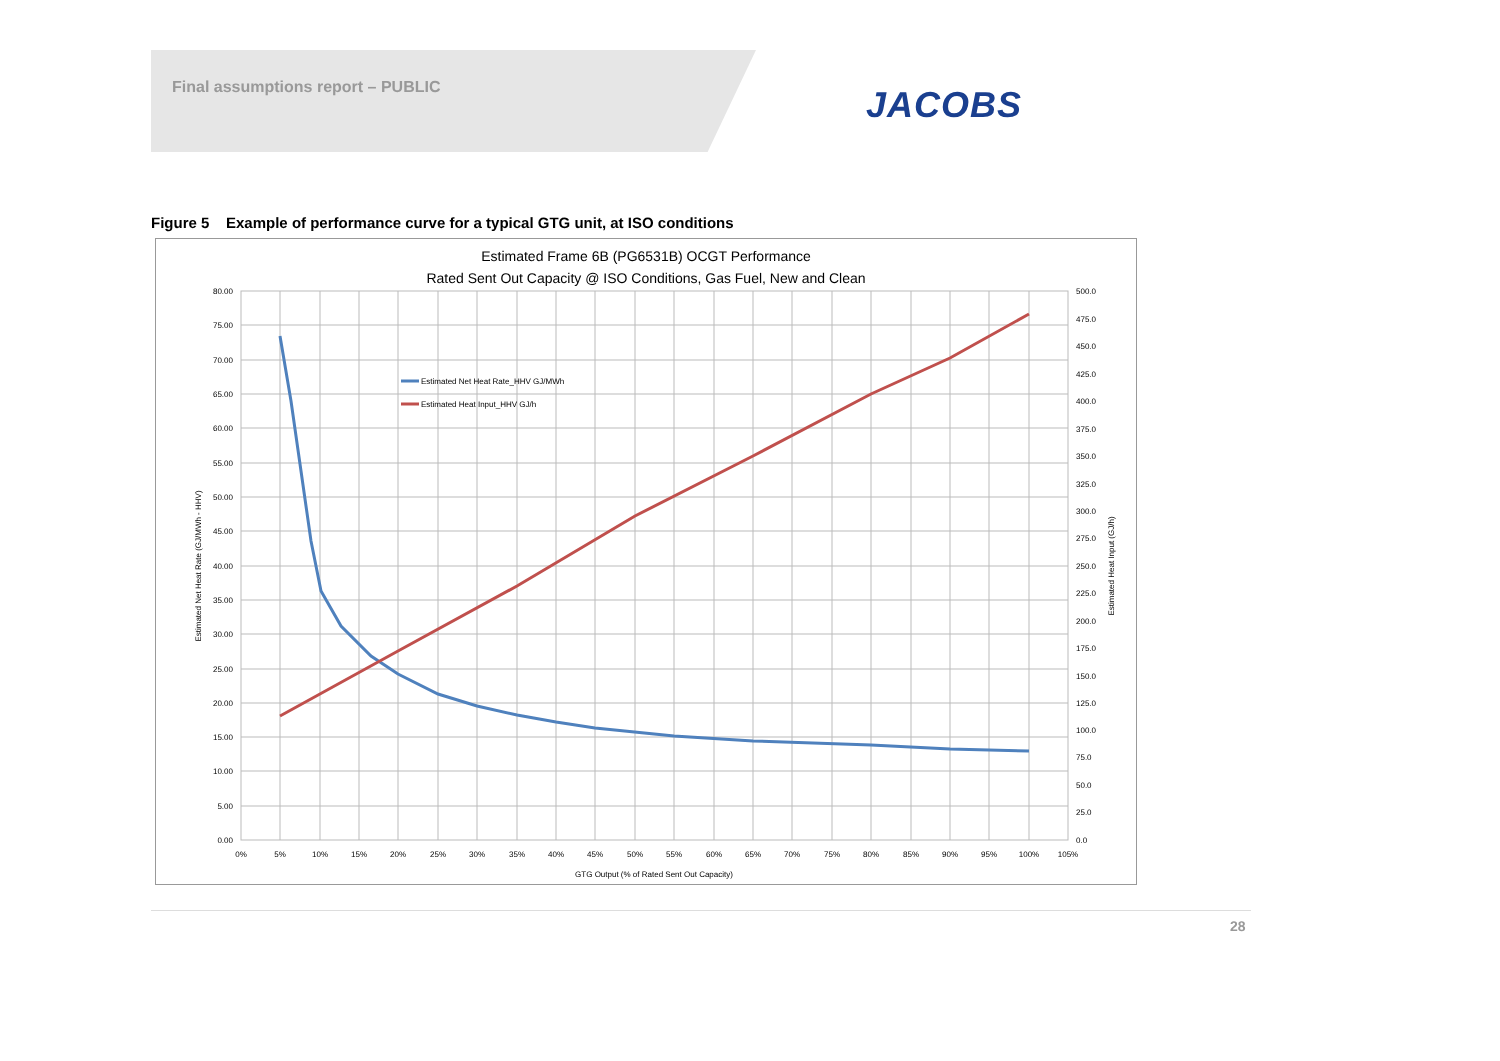Final assumptions report – PUBLIC
JACOBS
Figure 5 Example of performance curve for a typical GTG unit, at ISO conditions
Estimated Frame 6B (PG6531B) OCGT Performance
Rated Sent Out Capacity @ ISO Conditions, Gas Fuel, New and Clean
Estimated Net Heat Rate_HHV GJ/MWh
Estimated Heat Input_HHV GJ/h
80.00
75.00
70.00
65.00
60.00
55.00
50.00
45.00
40.00
35.00
30.00
25.00
20.00
15.00
10.00
5.00
0.00
500.0
475.0
450.0
425.0
400.0
375.0
350.0
325.0
300.0
275.0
250.0
225.0
200.0
175.0
150.0
125.0
100.0
75.0
50.0
25.0
0.0
0%
5%
10%
15%
20%
25%
30%
35%
40%
45%
50%
55%
60%
65%
70%
75%
80%
85%
90%
95%
100%
105%
GTG Output (% of Rated Sent Out Capacity)
Estimated Net Heat Rate (GJ/MWh - HHV)
Estimated Heat Input (GJ/h)
28